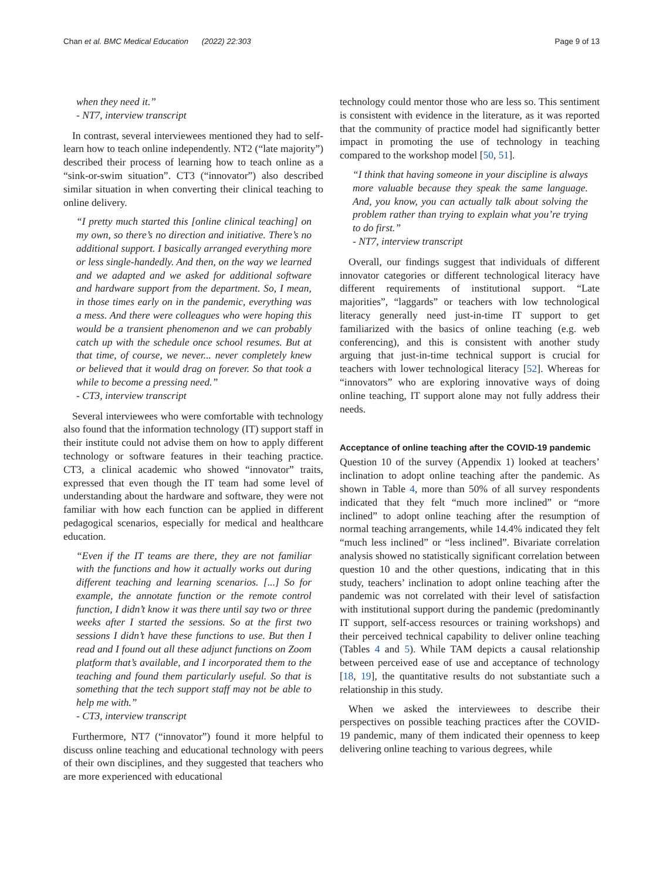Chan et al. BMC Medical Education (2022) 22:303 Page 9 of 13
when they need it.”
- NT7, interview transcript
In contrast, several interviewees mentioned they had to self-learn how to teach online independently. NT2 (“late majority”) described their process of learning how to teach online as a “sink-or-swim situation”. CT3 (“innovator”) also described similar situation in when converting their clinical teaching to online delivery.
“I pretty much started this [online clinical teaching] on my own, so there’s no direction and initiative. There’s no additional support. I basically arranged everything more or less single-handedly. And then, on the way we learned and we adapted and we asked for additional software and hardware support from the department. So, I mean, in those times early on in the pandemic, everything was a mess. And there were colleagues who were hoping this would be a transient phenomenon and we can probably catch up with the schedule once school resumes. But at that time, of course, we never... never completely knew or believed that it would drag on forever. So that took a while to become a pressing need.”
- CT3, interview transcript
Several interviewees who were comfortable with technology also found that the information technology (IT) support staff in their institute could not advise them on how to apply different technology or software features in their teaching practice. CT3, a clinical academic who showed “innovator” traits, expressed that even though the IT team had some level of understanding about the hardware and software, they were not familiar with how each function can be applied in different pedagogical scenarios, especially for medical and healthcare education.
“Even if the IT teams are there, they are not familiar with the functions and how it actually works out during different teaching and learning scenarios. [...] So for example, the annotate function or the remote control function, I didn’t know it was there until say two or three weeks after I started the sessions. So at the first two sessions I didn’t have these functions to use. But then I read and I found out all these adjunct functions on Zoom platform that’s available, and I incorporated them to the teaching and found them particularly useful. So that is something that the tech support staff may not be able to help me with.”
- CT3, interview transcript
Furthermore, NT7 (“innovator”) found it more helpful to discuss online teaching and educational technology with peers of their own disciplines, and they suggested that teachers who are more experienced with educational
technology could mentor those who are less so. This sentiment is consistent with evidence in the literature, as it was reported that the community of practice model had significantly better impact in promoting the use of technology in teaching compared to the workshop model [50, 51].
“I think that having someone in your discipline is always more valuable because they speak the same language. And, you know, you can actually talk about solving the problem rather than trying to explain what you’re trying to do first.”
- NT7, interview transcript
Overall, our findings suggest that individuals of different innovator categories or different technological literacy have different requirements of institutional support. “Late majorities”, “laggards” or teachers with low technological literacy generally need just-in-time IT support to get familiarized with the basics of online teaching (e.g. web conferencing), and this is consistent with another study arguing that just-in-time technical support is crucial for teachers with lower technological literacy [52]. Whereas for “innovators” who are exploring innovative ways of doing online teaching, IT support alone may not fully address their needs.
Acceptance of online teaching after the COVID-19 pandemic
Question 10 of the survey (Appendix 1) looked at teachers’ inclination to adopt online teaching after the pandemic. As shown in Table 4, more than 50% of all survey respondents indicated that they felt “much more inclined” or “more inclined” to adopt online teaching after the resumption of normal teaching arrangements, while 14.4% indicated they felt “much less inclined” or “less inclined”. Bivariate correlation analysis showed no statistically significant correlation between question 10 and the other questions, indicating that in this study, teachers’ inclination to adopt online teaching after the pandemic was not correlated with their level of satisfaction with institutional support during the pandemic (predominantly IT support, self-access resources or training workshops) and their perceived technical capability to deliver online teaching (Tables 4 and 5). While TAM depicts a causal relationship between perceived ease of use and acceptance of technology [18, 19], the quantitative results do not substantiate such a relationship in this study.
When we asked the interviewees to describe their perspectives on possible teaching practices after the COVID-19 pandemic, many of them indicated their openness to keep delivering online teaching to various degrees, while